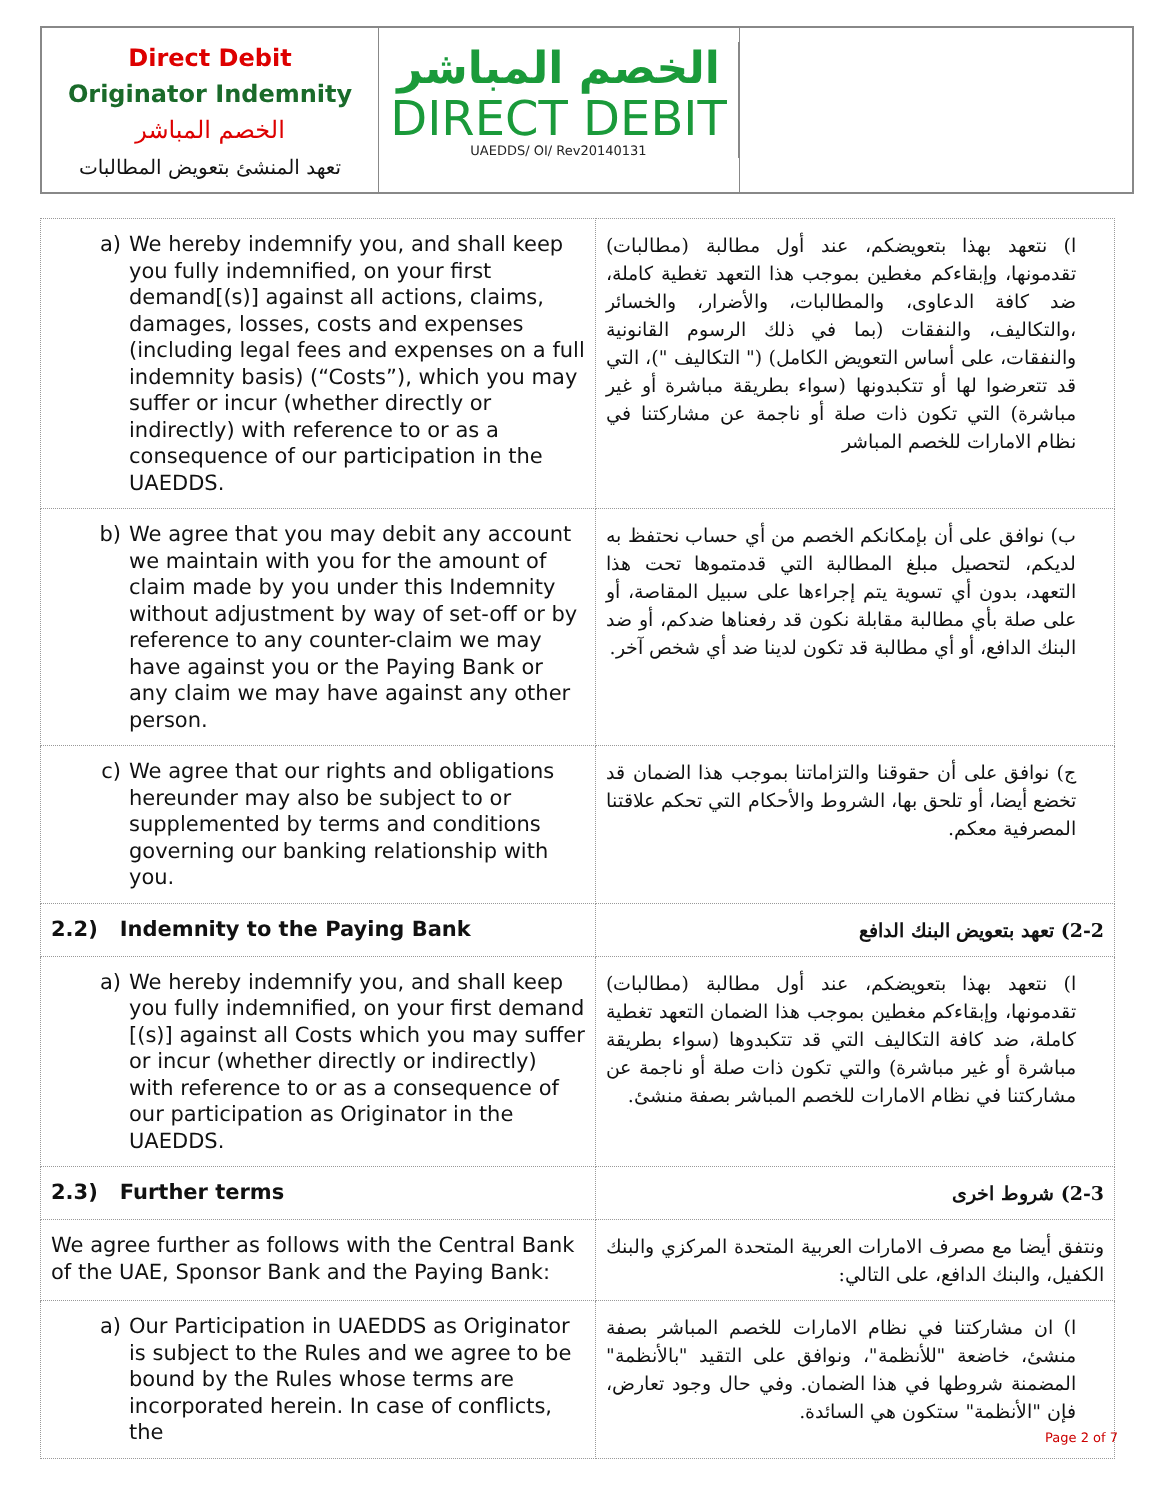Direct Debit
Originator Indemnity
الخصم المباشر
تعهد المنشئ بتعويض المطالبات
الخصم المباشر
DIRECT DEBIT
UAEDDS/ OI/ Rev20140131
| a) We hereby indemnify you, and shall keep you fully indemnified, on your first demand[(s)] against all actions, claims, damages, losses, costs and expenses (including legal fees and expenses on a full indemnity basis) (“Costs”), which you may suffer or incur (whether directly or indirectly) with reference to or as a consequence of our participation in the UAEDDS. | ا) نتعهد بهذا بتعويضكم، عند أول مطالبة (مطالبات) تقدمونها، وإبقاءكم مغطين بموجب هذا التعهد تغطية كاملة، ضد كافة الدعاوى، والمطالبات، والأضرار، والخسائر ،والتكاليف، والنفقات (بما في ذلك الرسوم القانونية والنفقات، على أساس التعويض الكامل) (" التكاليف ")، التي قد تتعرضوا لها أو تتكبدونها (سواء بطريقة مباشرة أو غير مباشرة) التي تكون ذات صلة أو ناجمة عن مشاركتنا في نظام الامارات للخصم المباشر |
| b) We agree that you may debit any account we maintain with you for the amount of claim made by you under this Indemnity without adjustment by way of set-off or by reference to any counter-claim we may have against you or the Paying Bank or any claim we may have against any other person. | ب) نوافق على أن بإمكانكم الخصم من أي حساب نحتفظ به لديكم، لتحصيل مبلغ المطالبة التي قدمتموها تحت هذا التعهد، بدون أي تسوية يتم إجراءها على سبيل المقاصة، أو على صلة بأي مطالبة مقابلة نكون قد رفعناها ضدكم، أو ضد البنك الدافع، أو أي مطالبة قد تكون لدينا ضد أي شخص آخر. |
| c) We agree that our rights and obligations hereunder may also be subject to or supplemented by terms and conditions governing our banking relationship with you. | ج) نوافق على أن حقوقنا والتزاماتنا بموجب هذا الضمان قد تخضع أيضا، أو تلحق بها، الشروط والأحكام التي تحكم علاقتنا المصرفية معكم. |
| 2.2) Indemnity to the Paying Bank | 2-2) تعهد بتعويض البنك الدافع |
| a) We hereby indemnify you, and shall keep you fully indemnified, on your first demand [(s)] against all Costs which you may suffer or incur (whether directly or indirectly) with reference to or as a consequence of our participation as Originator in the UAEDDS. | ا) نتعهد بهذا بتعويضكم، عند أول مطالبة (مطالبات) تقدمونها، وإبقاءكم مغطين بموجب هذا الضمان التعهد تغطية كاملة، ضد كافة التكاليف التي قد تتكبدوها (سواء بطريقة مباشرة أو غير مباشرة) والتي تكون ذات صلة أو ناجمة عن مشاركتنا في نظام الامارات للخصم المباشر بصفة منشئ. |
| 2.3) Further terms | 2-3) شروط اخرى |
| We agree further as follows with the Central Bank of the UAE, Sponsor Bank and the Paying Bank: | ونتفق أيضا مع مصرف الامارات العربية المتحدة المركزي والبنك الكفيل، والبنك الدافع، على التالي: |
| a) Our Participation in UAEDDS as Originator is subject to the Rules and we agree to be bound by the Rules whose terms are incorporated herein. In case of conflicts, the | ا) ان مشاركتنا في نظام الامارات للخصم المباشر بصفة منشئ، خاضعة "للأنظمة"، ونوافق على التقيد "بالأنظمة" المضمنة شروطها في هذا الضمان. وفي حال وجود تعارض، فإن "الأنظمة" ستكون هي السائدة. |
Page 2 of 7